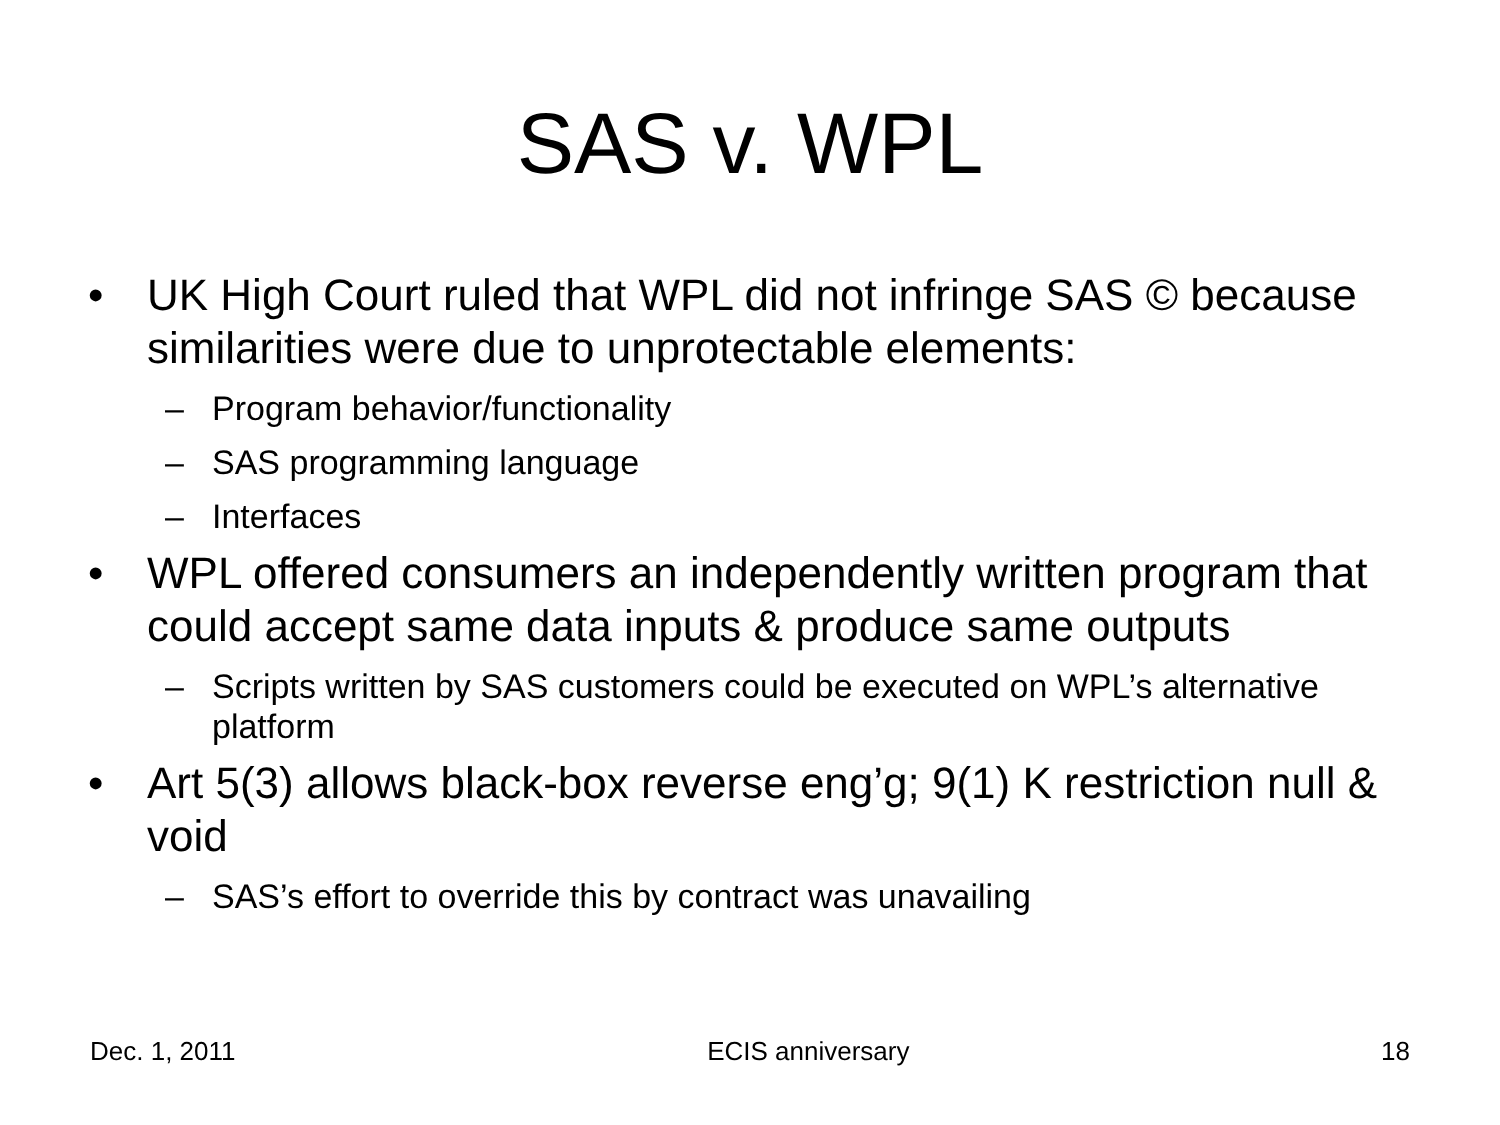SAS v. WPL
• UK High Court ruled that WPL did not infringe SAS © because similarities were due to unprotectable elements:
– Program behavior/functionality
– SAS programming language
– Interfaces
• WPL offered consumers an independently written program that could accept same data inputs & produce same outputs
– Scripts written by SAS customers could be executed on WPL’s alternative platform
• Art 5(3) allows black-box reverse eng’g; 9(1) K restriction null & void
– SAS’s effort to override this by contract was unavailing
Dec. 1, 2011 ECIS anniversary 18